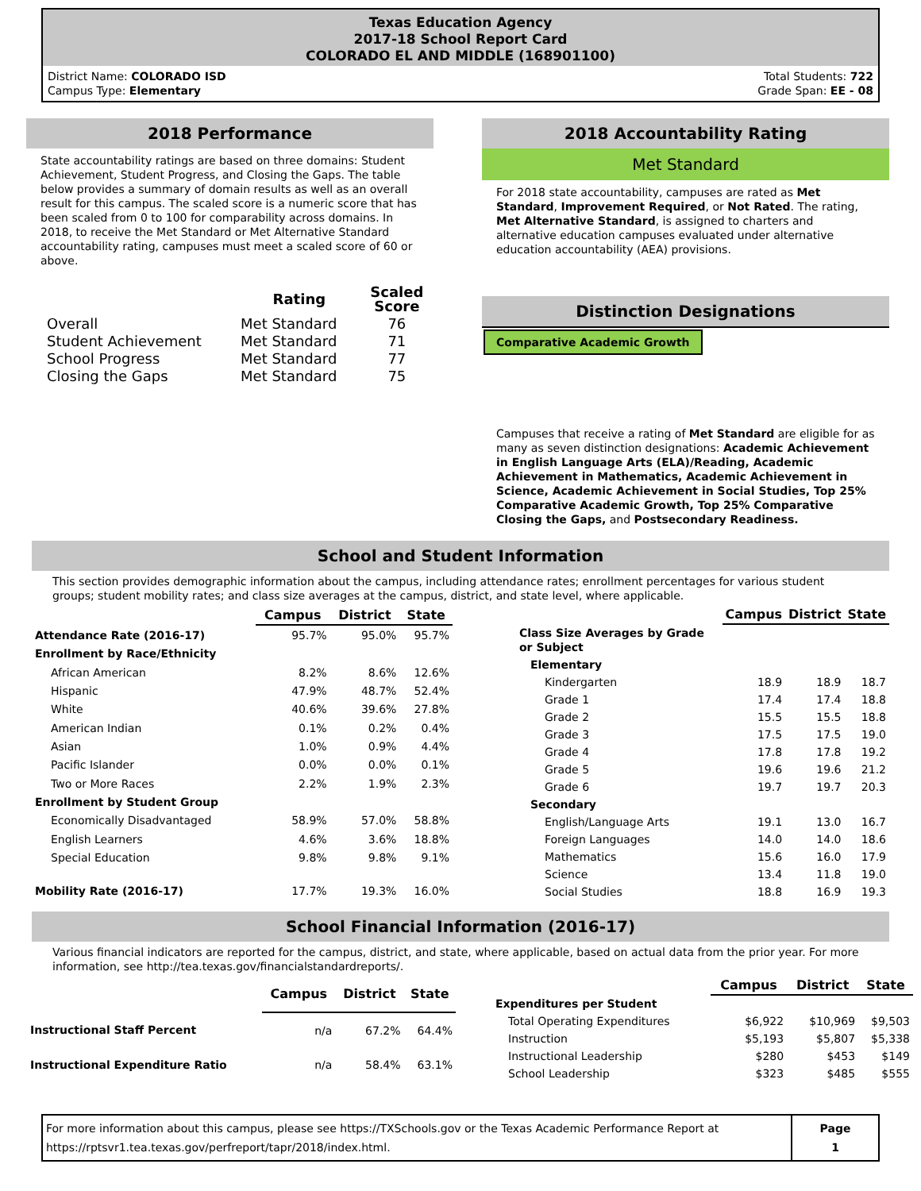Texas Education Agency
2017-18 School Report Card
COLORADO EL AND MIDDLE (168901100)
District Name: COLORADO ISD
Campus Type: Elementary
Total Students: 722
Grade Span: EE - 08
2018 Performance
State accountability ratings are based on three domains: Student Achievement, Student Progress, and Closing the Gaps. The table below provides a summary of domain results as well as an overall result for this campus. The scaled score is a numeric score that has been scaled from 0 to 100 for comparability across domains. In 2018, to receive the Met Standard or Met Alternative Standard accountability rating, campuses must meet a scaled score of 60 or above.
| | Rating | Scaled Score |
| Overall | Met Standard | 76 |
| Student Achievement | Met Standard | 71 |
| School Progress | Met Standard | 77 |
| Closing the Gaps | Met Standard | 75 |
2018 Accountability Rating
Met Standard
For 2018 state accountability, campuses are rated as Met Standard, Improvement Required, or Not Rated. The rating, Met Alternative Standard, is assigned to charters and alternative education campuses evaluated under alternative education accountability (AEA) provisions.
Distinction Designations
Comparative Academic Growth
Campuses that receive a rating of Met Standard are eligible for as many as seven distinction designations: Academic Achievement in English Language Arts (ELA)/Reading, Academic Achievement in Mathematics, Academic Achievement in Science, Academic Achievement in Social Studies, Top 25% Comparative Academic Growth, Top 25% Comparative Closing the Gaps, and Postsecondary Readiness.
School and Student Information
This section provides demographic information about the campus, including attendance rates; enrollment percentages for various student groups; student mobility rates; and class size averages at the campus, district, and state level, where applicable.
| | Campus | District | State |
| --- | --- | --- | --- |
| Attendance Rate (2016-17) | 95.7% | 95.0% | 95.7% |
| Enrollment by Race/Ethnicity | | | |
| African American | 8.2% | 8.6% | 12.6% |
| Hispanic | 47.9% | 48.7% | 52.4% |
| White | 40.6% | 39.6% | 27.8% |
| American Indian | 0.1% | 0.2% | 0.4% |
| Asian | 1.0% | 0.9% | 4.4% |
| Pacific Islander | 0.0% | 0.0% | 0.1% |
| Two or More Races | 2.2% | 1.9% | 2.3% |
| Enrollment by Student Group | | | |
| Economically Disadvantaged | 58.9% | 57.0% | 58.8% |
| English Learners | 4.6% | 3.6% | 18.8% |
| Special Education | 9.8% | 9.8% | 9.1% |
| Mobility Rate (2016-17) | 17.7% | 19.3% | 16.0% |
| | Campus | District | State |
| --- | --- | --- | --- |
| Class Size Averages by Grade or Subject | | | |
| Elementary | | | |
| Kindergarten | 18.9 | 18.9 | 18.7 |
| Grade 1 | 17.4 | 17.4 | 18.8 |
| Grade 2 | 15.5 | 15.5 | 18.8 |
| Grade 3 | 17.5 | 17.5 | 19.0 |
| Grade 4 | 17.8 | 17.8 | 19.2 |
| Grade 5 | 19.6 | 19.6 | 21.2 |
| Grade 6 | 19.7 | 19.7 | 20.3 |
| Secondary | | | |
| English/Language Arts | 19.1 | 13.0 | 16.7 |
| Foreign Languages | 14.0 | 14.0 | 18.6 |
| Mathematics | 15.6 | 16.0 | 17.9 |
| Science | 13.4 | 11.8 | 19.0 |
| Social Studies | 18.8 | 16.9 | 19.3 |
School Financial Information (2016-17)
Various financial indicators are reported for the campus, district, and state, where applicable, based on actual data from the prior year. For more information, see http://tea.texas.gov/financialstandardreports/.
| | Campus | District | State |
| --- | --- | --- | --- |
| Instructional Staff Percent | n/a | 67.2% | 64.4% |
| Instructional Expenditure Ratio | n/a | 58.4% | 63.1% |
| | Campus | District | State |
| --- | --- | --- | --- |
| Expenditures per Student | | | |
| Total Operating Expenditures | $6,922 | $10,969 | $9,503 |
| Instruction | $5,193 | $5,807 | $5,338 |
| Instructional Leadership | $280 | $453 | $149 |
| School Leadership | $323 | $485 | $555 |
For more information about this campus, please see https://TXSchools.gov or the Texas Academic Performance Report at
https://rptsvr1.tea.texas.gov/perfreport/tapr/2018/index.html.
Page
1